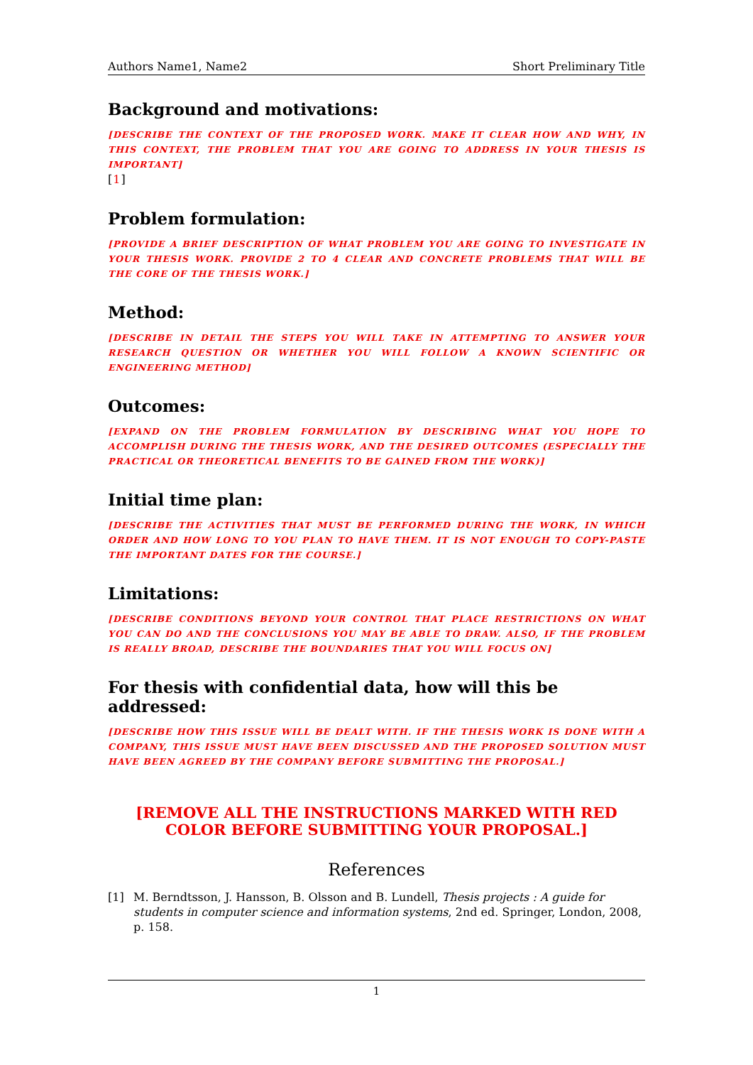Authors Name1, Name2 Short Preliminary Title
Background and motivations:
[DESCRIBE THE CONTEXT OF THE PROPOSED WORK. MAKE IT CLEAR HOW AND WHY, IN THIS CONTEXT, THE PROBLEM THAT YOU ARE GOING TO ADDRESS IN YOUR THESIS IS IMPORTANT]
[1]
Problem formulation:
[PROVIDE A BRIEF DESCRIPTION OF WHAT PROBLEM YOU ARE GOING TO INVESTIGATE IN YOUR THESIS WORK. PROVIDE 2 TO 4 CLEAR AND CONCRETE PROBLEMS THAT WILL BE THE CORE OF THE THESIS WORK.]
Method:
[DESCRIBE IN DETAIL THE STEPS YOU WILL TAKE IN ATTEMPTING TO ANSWER YOUR RESEARCH QUESTION OR WHETHER YOU WILL FOLLOW A KNOWN SCIENTIFIC OR ENGINEERING METHOD]
Outcomes:
[EXPAND ON THE PROBLEM FORMULATION BY DESCRIBING WHAT YOU HOPE TO ACCOMPLISH DURING THE THESIS WORK, AND THE DESIRED OUTCOMES (ESPECIALLY THE PRACTICAL OR THEORETICAL BENEFITS TO BE GAINED FROM THE WORK)]
Initial time plan:
[DESCRIBE THE ACTIVITIES THAT MUST BE PERFORMED DURING THE WORK, IN WHICH ORDER AND HOW LONG TO YOU PLAN TO HAVE THEM. IT IS NOT ENOUGH TO COPY-PASTE THE IMPORTANT DATES FOR THE COURSE.]
Limitations:
[DESCRIBE CONDITIONS BEYOND YOUR CONTROL THAT PLACE RESTRICTIONS ON WHAT YOU CAN DO AND THE CONCLUSIONS YOU MAY BE ABLE TO DRAW. ALSO, IF THE PROBLEM IS REALLY BROAD, DESCRIBE THE BOUNDARIES THAT YOU WILL FOCUS ON]
For thesis with confidential data, how will this be addressed:
[DESCRIBE HOW THIS ISSUE WILL BE DEALT WITH. IF THE THESIS WORK IS DONE WITH A COMPANY, THIS ISSUE MUST HAVE BEEN DISCUSSED AND THE PROPOSED SOLUTION MUST HAVE BEEN AGREED BY THE COMPANY BEFORE SUBMITTING THE PROPOSAL.]
[REMOVE ALL THE INSTRUCTIONS MARKED WITH RED
COLOR BEFORE SUBMITTING YOUR PROPOSAL.]
References
[1] M. Berndtsson, J. Hansson, B. Olsson and B. Lundell, Thesis projects : A guide for students in computer science and information systems, 2nd ed. Springer, London, 2008, p. 158.
1